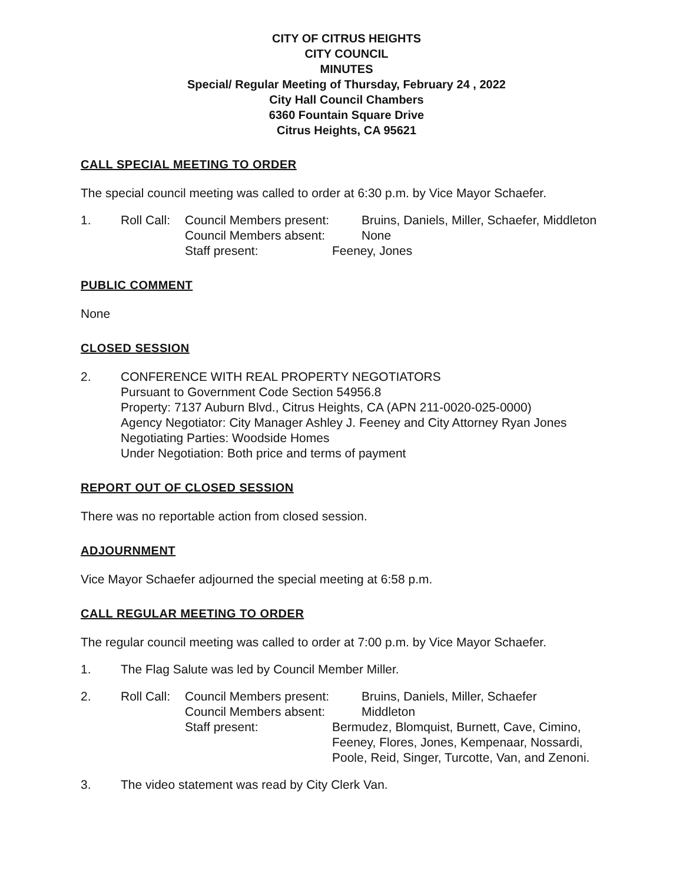CITY OF CITRUS HEIGHTS
CITY COUNCIL
MINUTES
Special/ Regular Meeting of Thursday, February 24 , 2022
City Hall Council Chambers
6360 Fountain Square Drive
Citrus Heights, CA 95621
CALL SPECIAL MEETING TO ORDER
The special council meeting was called to order at 6:30 p.m. by Vice Mayor Schaefer.
1.
Roll Call:
Council Members present:
Bruins, Daniels, Miller, Schaefer, Middleton
Council Members absent:
None
Staff present:
Feeney, Jones
PUBLIC COMMENT
None
CLOSED SESSION
2. CONFERENCE WITH REAL PROPERTY NEGOTIATORS
Pursuant to Government Code Section 54956.8
Property: 7137 Auburn Blvd., Citrus Heights, CA (APN 211-0020-025-0000)
Agency Negotiator: City Manager Ashley J. Feeney and City Attorney Ryan Jones
Negotiating Parties: Woodside Homes
Under Negotiation: Both price and terms of payment
REPORT OUT OF CLOSED SESSION
There was no reportable action from closed session.
ADJOURNMENT
Vice Mayor Schaefer adjourned the special meeting at 6:58 p.m.
CALL REGULAR MEETING TO ORDER
The regular council meeting was called to order at 7:00 p.m. by Vice Mayor Schaefer.
1. The Flag Salute was led by Council Member Miller.
2.
Roll Call:
Council Members present:
Bruins, Daniels, Miller, Schaefer
Council Members absent:
Middleton
Staff present:
Bermudez, Blomquist, Burnett, Cave, Cimino,
Feeney, Flores, Jones, Kempenaar, Nossardi,
Poole, Reid, Singer, Turcotte, Van, and Zenoni.
3. The video statement was read by City Clerk Van.